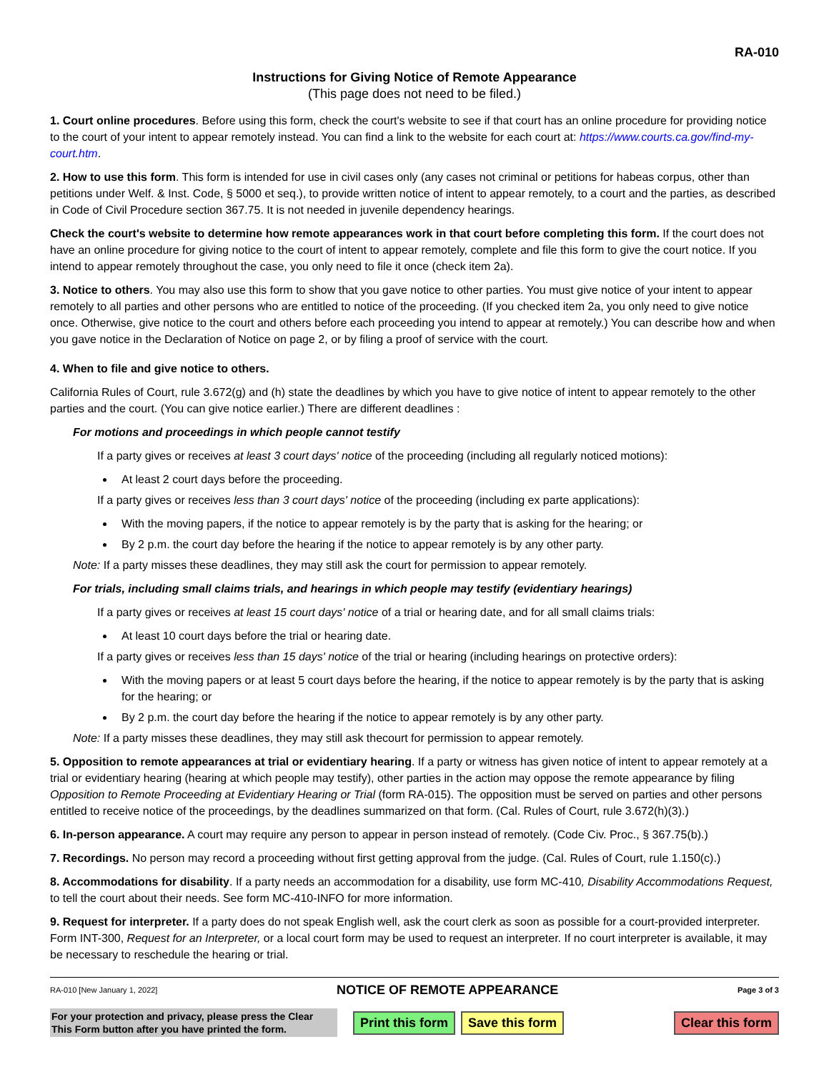RA-010
Instructions for Giving Notice of Remote Appearance
(This page does not need to be filed.)
1. Court online procedures. Before using this form, check the court's website to see if that court has an online procedure for providing notice to the court of your intent to appear remotely instead. You can find a link to the website for each court at: https://www.courts.ca.gov/find-my-court.htm.
2. How to use this form. This form is intended for use in civil cases only (any cases not criminal or petitions for habeas corpus, other than petitions under Welf. & Inst. Code, § 5000 et seq.), to provide written notice of intent to appear remotely, to a court and the parties, as described in Code of Civil Procedure section 367.75. It is not needed in juvenile dependency hearings.
Check the court's website to determine how remote appearances work in that court before completing this form. If the court does not have an online procedure for giving notice to the court of intent to appear remotely, complete and file this form to give the court notice. If you intend to appear remotely throughout the case, you only need to file it once (check item 2a).
3. Notice to others. You may also use this form to show that you gave notice to other parties. You must give notice of your intent to appear remotely to all parties and other persons who are entitled to notice of the proceeding. (If you checked item 2a, you only need to give notice once. Otherwise, give notice to the court and others before each proceeding you intend to appear at remotely.) You can describe how and when you gave notice in the Declaration of Notice on page 2, or by filing a proof of service with the court.
4. When to file and give notice to others.
California Rules of Court, rule 3.672(g) and (h) state the deadlines by which you have to give notice of intent to appear remotely to the other parties and the court. (You can give notice earlier.) There are different deadlines :
For motions and proceedings in which people cannot testify
If a party gives or receives at least 3 court days' notice of the proceeding (including all regularly noticed motions):
At least 2 court days before the proceeding.
If a party gives or receives less than 3 court days' notice of the proceeding (including ex parte applications):
With the moving papers, if the notice to appear remotely is by the party that is asking for the hearing; or
By 2 p.m. the court day before the hearing if the notice to appear remotely is by any other party.
Note: If a party misses these deadlines, they may still ask the court for permission to appear remotely.
For trials, including small claims trials, and hearings in which people may testify (evidentiary hearings)
If a party gives or receives at least 15 court days' notice of a trial or hearing date, and for all small claims trials:
At least 10 court days before the trial or hearing date.
If a party gives or receives less than 15 days' notice of the trial or hearing (including hearings on protective orders):
With the moving papers or at least 5 court days before the hearing, if the notice to appear remotely is by the party that is asking for the hearing; or
By 2 p.m. the court day before the hearing if the notice to appear remotely is by any other party.
Note: If a party misses these deadlines, they may still ask thecourt for permission to appear remotely.
5. Opposition to remote appearances at trial or evidentiary hearing. If a party or witness has given notice of intent to appear remotely at a trial or evidentiary hearing (hearing at which people may testify), other parties in the action may oppose the remote appearance by filing Opposition to Remote Proceeding at Evidentiary Hearing or Trial (form RA-015). The opposition must be served on parties and other persons entitled to receive notice of the proceedings, by the deadlines summarized on that form. (Cal. Rules of Court, rule 3.672(h)(3).)
6. In-person appearance. A court may require any person to appear in person instead of remotely. (Code Civ. Proc., § 367.75(b).)
7. Recordings. No person may record a proceeding without first getting approval from the judge. (Cal. Rules of Court, rule 1.150(c).)
8. Accommodations for disability. If a party needs an accommodation for a disability, use form MC-410, Disability Accommodations Request, to tell the court about their needs. See form MC-410-INFO for more information.
9. Request for interpreter. If a party does do not speak English well, ask the court clerk as soon as possible for a court-provided interpreter. Form INT-300, Request for an Interpreter, or a local court form may be used to request an interpreter. If no court interpreter is available, it may be necessary to reschedule the hearing or trial.
RA-010 [New January 1, 2022] NOTICE OF REMOTE APPEARANCE Page 3 of 3
For your protection and privacy, please press the Clear This Form button after you have printed the form.
Print this form Save this form Clear this form